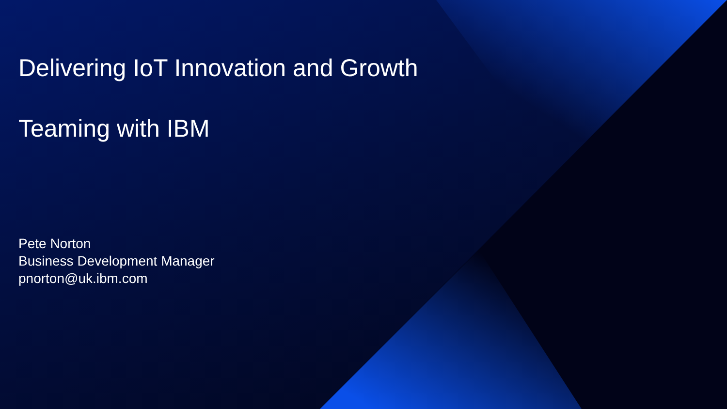Delivering IoT Innovation and Growth
Teaming with IBM
Pete Norton
Business Development Manager
pnorton@uk.ibm.com